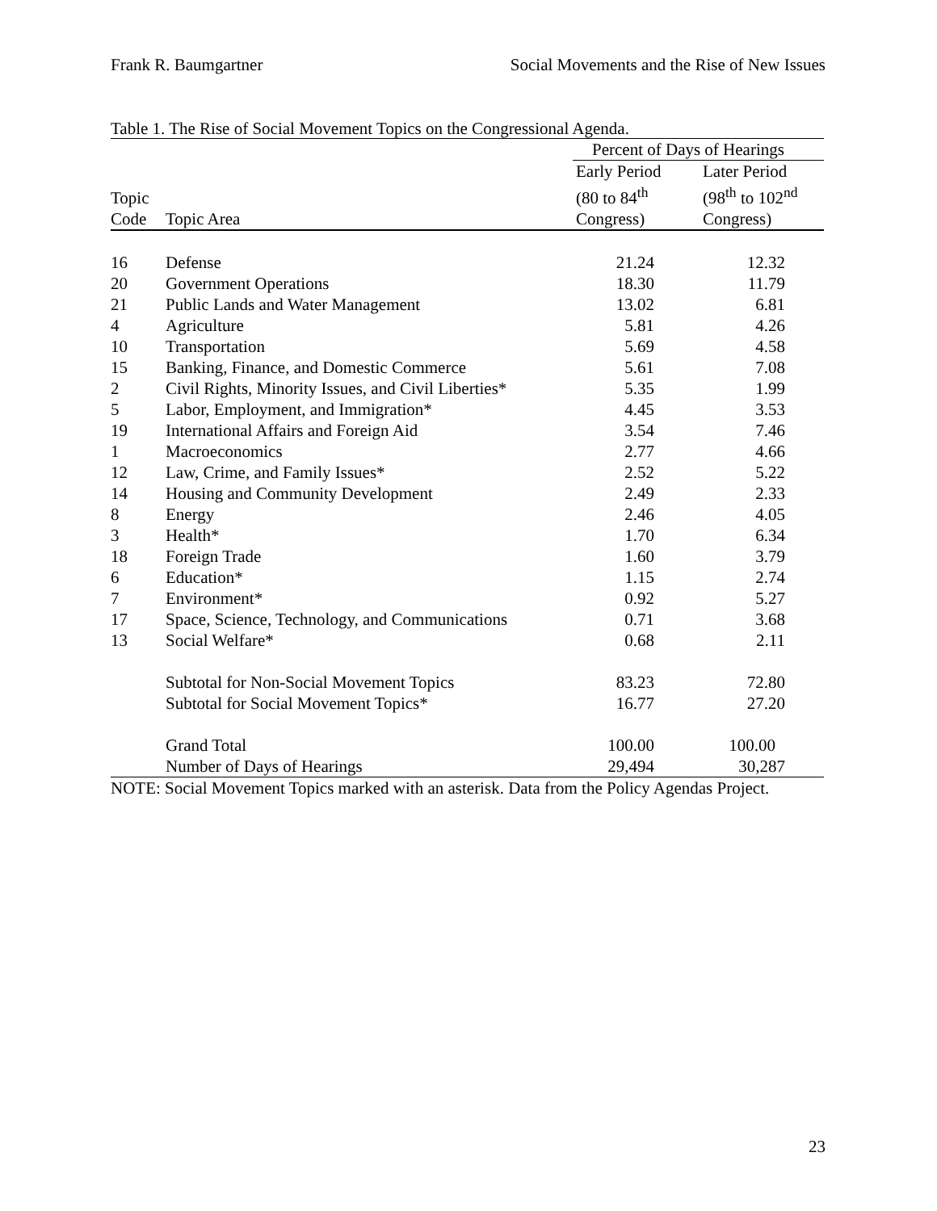Frank R. Baumgartner Social Movements and the Rise of New Issues
Table 1. The Rise of Social Movement Topics on the Congressional Agenda.
| | | Percent of Days of Hearings | |
| | | Early Period | Later Period |
| Topic | | (80 to 84<sup>th</sup> | (98<sup>th</sup> to 102<sup>nd</sup> |
| Code | Topic Area | Congress) | Congress) |
| 16 | Defense | 21.24 | 12.32 |
| 20 | Government Operations | 18.30 | 11.79 |
| 21 | Public Lands and Water Management | 13.02 | 6.81 |
| 4 | Agriculture | 5.81 | 4.26 |
| 10 | Transportation | 5.69 | 4.58 |
| 15 | Banking, Finance, and Domestic Commerce | 5.61 | 7.08 |
| 2 | Civil Rights, Minority Issues, and Civil Liberties* | 5.35 | 1.99 |
| 5 | Labor, Employment, and Immigration* | 4.45 | 3.53 |
| 19 | International Affairs and Foreign Aid | 3.54 | 7.46 |
| 1 | Macroeconomics | 2.77 | 4.66 |
| 12 | Law, Crime, and Family Issues* | 2.52 | 5.22 |
| 14 | Housing and Community Development | 2.49 | 2.33 |
| 8 | Energy | 2.46 | 4.05 |
| 3 | Health* | 1.70 | 6.34 |
| 18 | Foreign Trade | 1.60 | 3.79 |
| 6 | Education* | 1.15 | 2.74 |
| 7 | Environment* | 0.92 | 5.27 |
| 17 | Space, Science, Technology, and Communications | 0.71 | 3.68 |
| 13 | Social Welfare* | 0.68 | 2.11 |
| | Subtotal for Non-Social Movement Topics | 83.23 | 72.80 |
| | Subtotal for Social Movement Topics* | 16.77 | 27.20 |
| | Grand Total | 100.00 | 100.00 |
| | Number of Days of Hearings | 29,494 | 30,287 |
NOTE: Social Movement Topics marked with an asterisk. Data from the Policy Agendas Project.
23